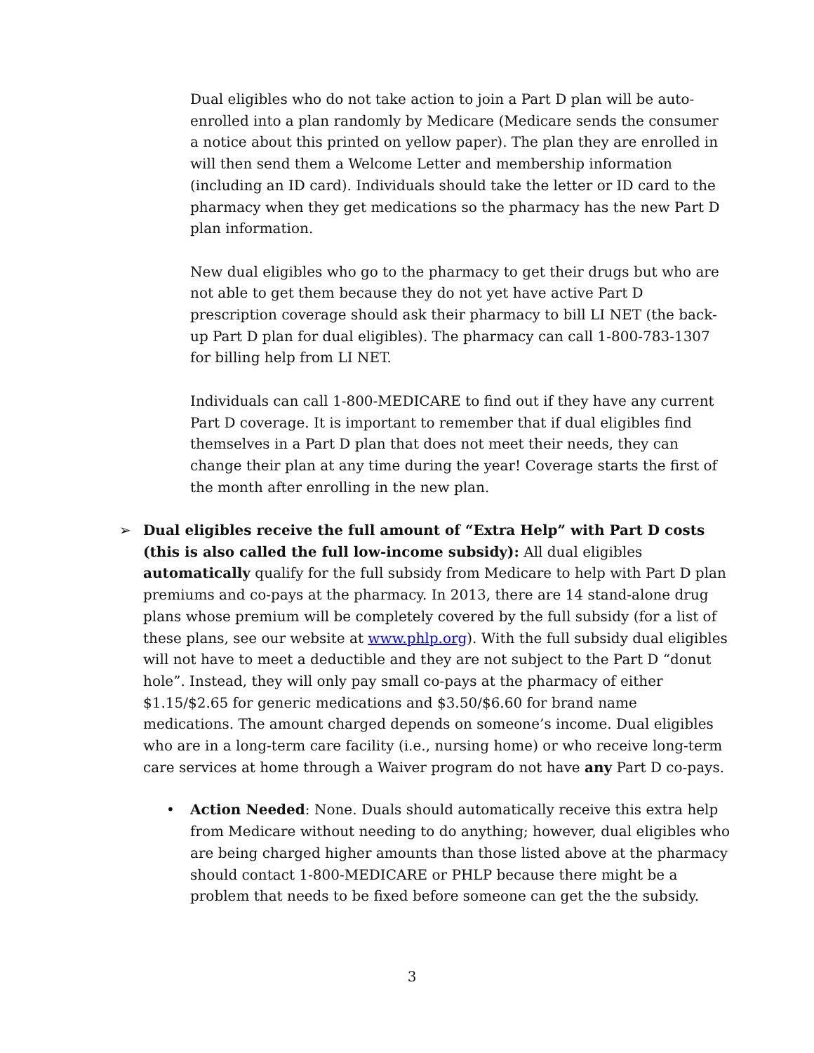Dual eligibles who do not take action to join a Part D plan will be auto-enrolled into a plan randomly by Medicare (Medicare sends the consumer a notice about this printed on yellow paper). The plan they are enrolled in will then send them a Welcome Letter and membership information (including an ID card). Individuals should take the letter or ID card to the pharmacy when they get medications so the pharmacy has the new Part D plan information.
New dual eligibles who go to the pharmacy to get their drugs but who are not able to get them because they do not yet have active Part D prescription coverage should ask their pharmacy to bill LI NET (the back-up Part D plan for dual eligibles). The pharmacy can call 1-800-783-1307 for billing help from LI NET.
Individuals can call 1-800-MEDICARE to find out if they have any current Part D coverage. It is important to remember that if dual eligibles find themselves in a Part D plan that does not meet their needs, they can change their plan at any time during the year! Coverage starts the first of the month after enrolling in the new plan.
➢ Dual eligibles receive the full amount of “Extra Help” with Part D costs (this is also called the full low-income subsidy): All dual eligibles automatically qualify for the full subsidy from Medicare to help with Part D plan premiums and co-pays at the pharmacy. In 2013, there are 14 stand-alone drug plans whose premium will be completely covered by the full subsidy (for a list of these plans, see our website at www.phlp.org). With the full subsidy dual eligibles will not have to meet a deductible and they are not subject to the Part D “donut hole”. Instead, they will only pay small co-pays at the pharmacy of either $1.15/$2.65 for generic medications and $3.50/$6.60 for brand name medications. The amount charged depends on someone’s income. Dual eligibles who are in a long-term care facility (i.e., nursing home) or who receive long-term care services at home through a Waiver program do not have any Part D co-pays.
• Action Needed: None. Duals should automatically receive this extra help from Medicare without needing to do anything; however, dual eligibles who are being charged higher amounts than those listed above at the pharmacy should contact 1-800-MEDICARE or PHLP because there might be a problem that needs to be fixed before someone can get the the subsidy.
3